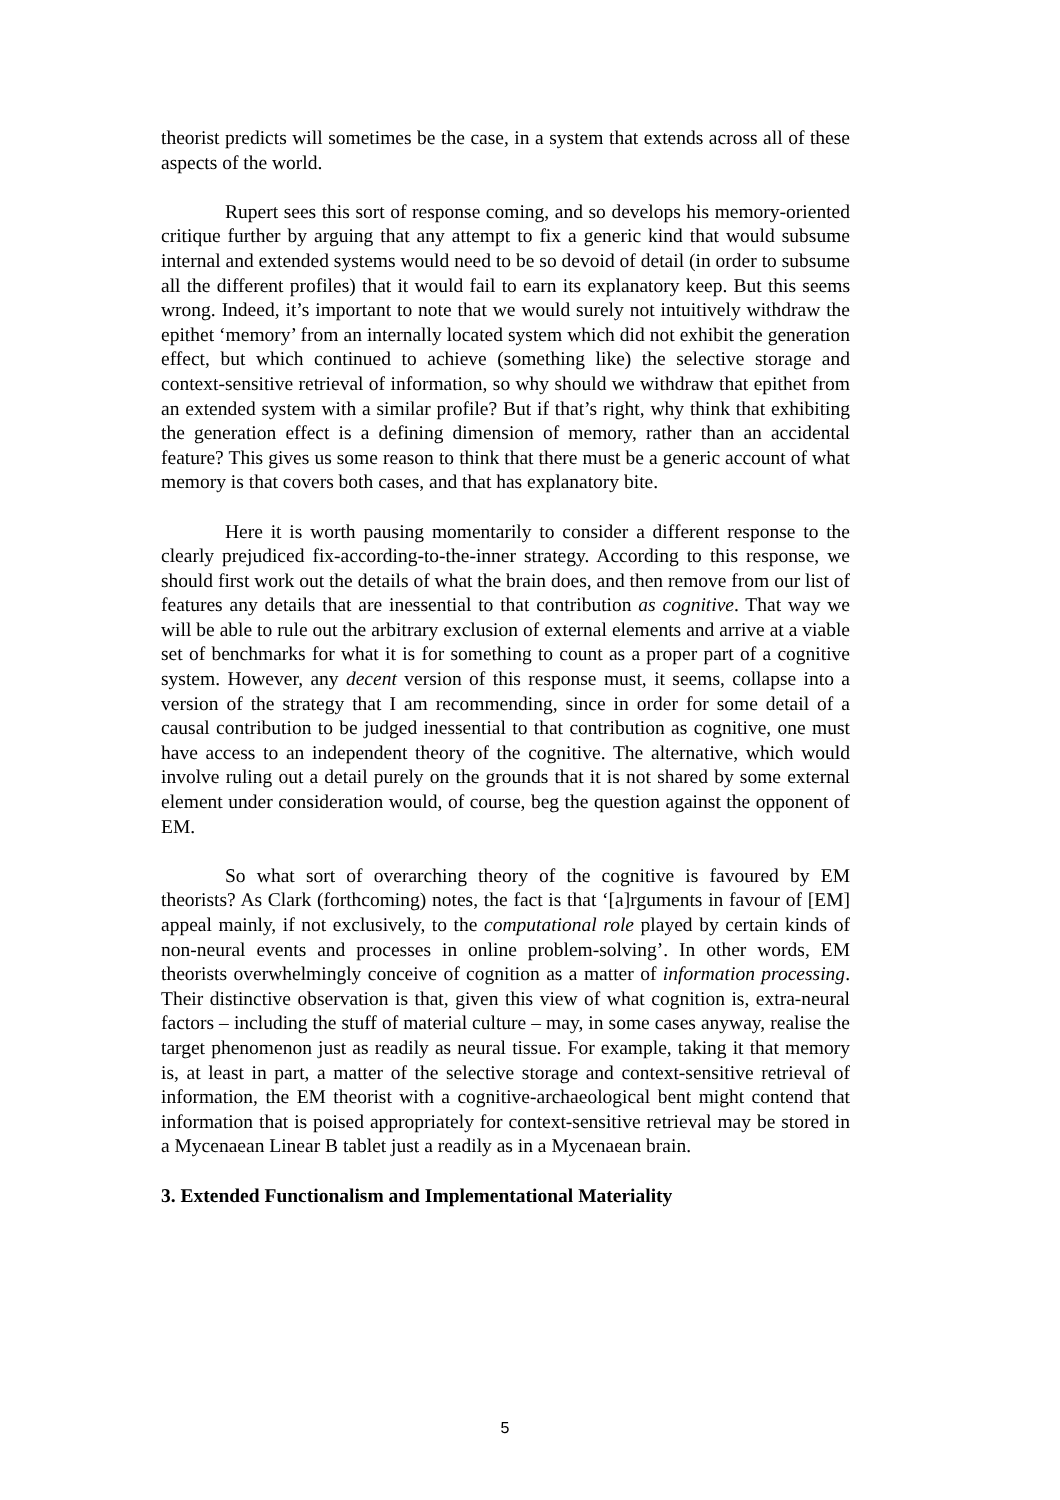theorist predicts will sometimes be the case, in a system that extends across all of these aspects of the world.
Rupert sees this sort of response coming, and so develops his memory-oriented critique further by arguing that any attempt to fix a generic kind that would subsume internal and extended systems would need to be so devoid of detail (in order to subsume all the different profiles) that it would fail to earn its explanatory keep. But this seems wrong. Indeed, it’s important to note that we would surely not intuitively withdraw the epithet ‘memory’ from an internally located system which did not exhibit the generation effect, but which continued to achieve (something like) the selective storage and context-sensitive retrieval of information, so why should we withdraw that epithet from an extended system with a similar profile? But if that’s right, why think that exhibiting the generation effect is a defining dimension of memory, rather than an accidental feature? This gives us some reason to think that there must be a generic account of what memory is that covers both cases, and that has explanatory bite.
Here it is worth pausing momentarily to consider a different response to the clearly prejudiced fix-according-to-the-inner strategy. According to this response, we should first work out the details of what the brain does, and then remove from our list of features any details that are inessential to that contribution as cognitive. That way we will be able to rule out the arbitrary exclusion of external elements and arrive at a viable set of benchmarks for what it is for something to count as a proper part of a cognitive system. However, any decent version of this response must, it seems, collapse into a version of the strategy that I am recommending, since in order for some detail of a causal contribution to be judged inessential to that contribution as cognitive, one must have access to an independent theory of the cognitive. The alternative, which would involve ruling out a detail purely on the grounds that it is not shared by some external element under consideration would, of course, beg the question against the opponent of EM.
So what sort of overarching theory of the cognitive is favoured by EM theorists? As Clark (forthcoming) notes, the fact is that ‘[a]rguments in favour of [EM] appeal mainly, if not exclusively, to the computational role played by certain kinds of non-neural events and processes in online problem-solving’. In other words, EM theorists overwhelmingly conceive of cognition as a matter of information processing. Their distinctive observation is that, given this view of what cognition is, extra-neural factors – including the stuff of material culture – may, in some cases anyway, realise the target phenomenon just as readily as neural tissue. For example, taking it that memory is, at least in part, a matter of the selective storage and context-sensitive retrieval of information, the EM theorist with a cognitive-archaeological bent might contend that information that is poised appropriately for context-sensitive retrieval may be stored in a Mycenaean Linear B tablet just a readily as in a Mycenaean brain.
3. Extended Functionalism and Implementational Materiality
5